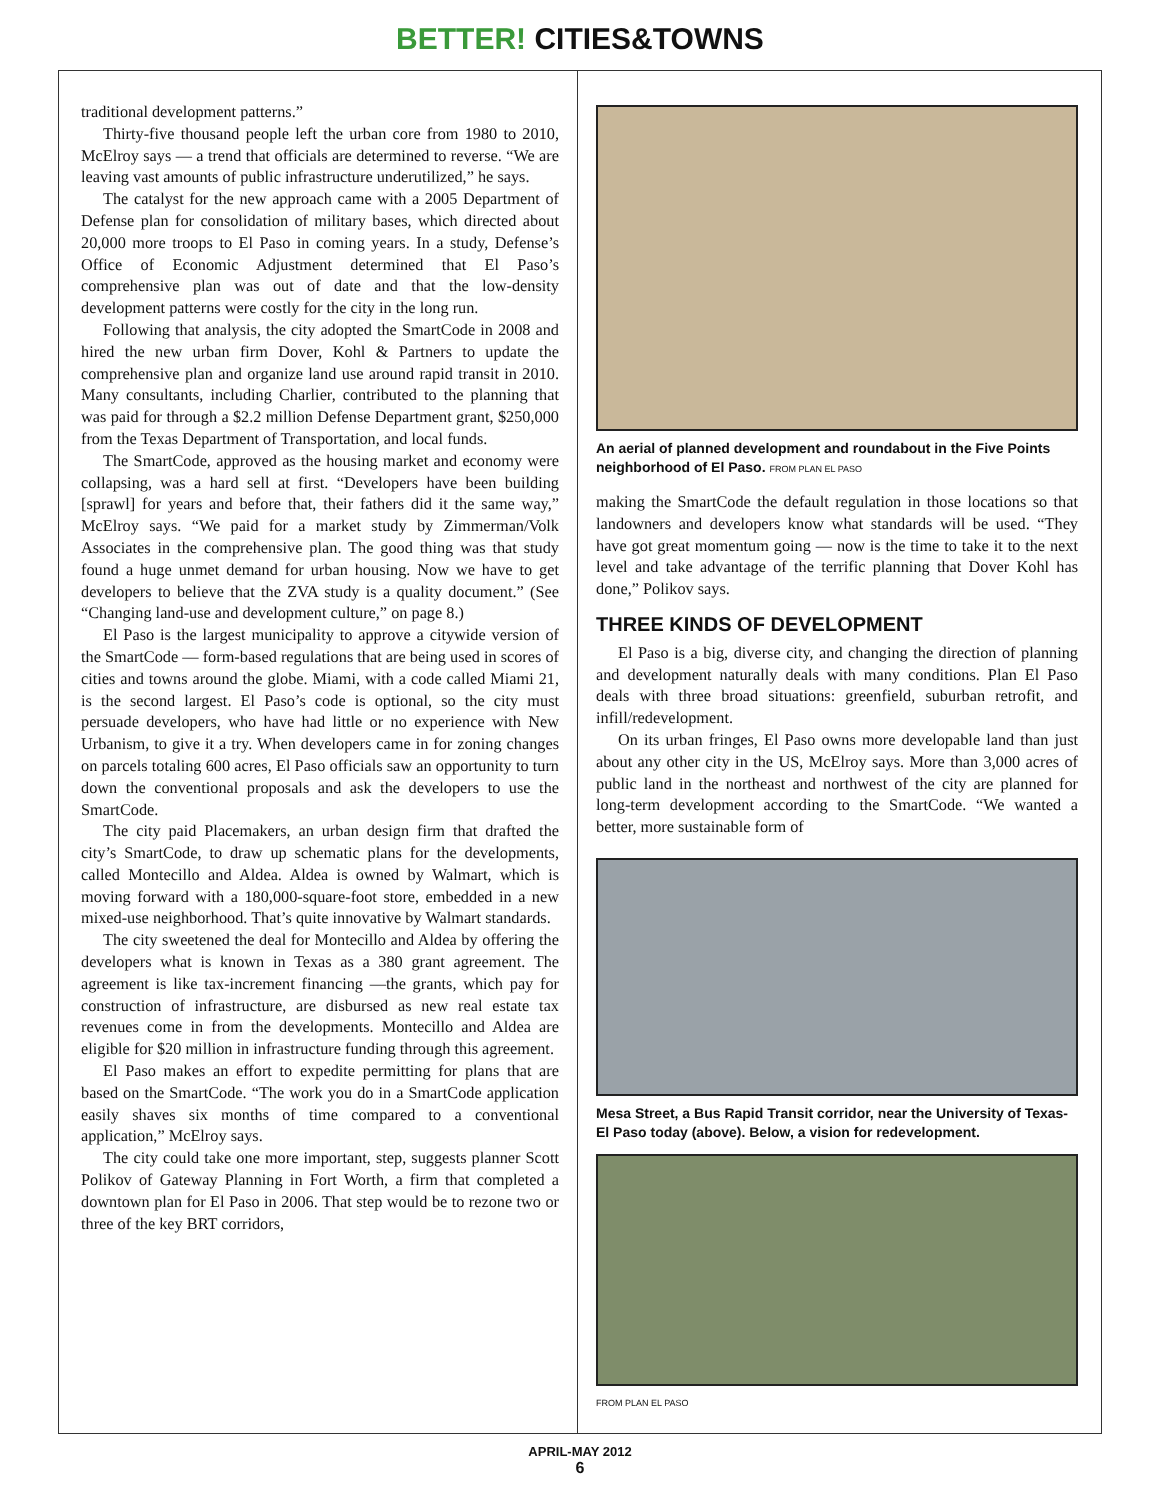BETTER! CITIES&TOWNS
traditional development patterns.”
Thirty-five thousand people left the urban core from 1980 to 2010, McElroy says — a trend that officials are determined to reverse. “We are leaving vast amounts of public infrastructure underutilized,” he says.
The catalyst for the new approach came with a 2005 Department of Defense plan for consolidation of military bases, which directed about 20,000 more troops to El Paso in coming years. In a study, Defense’s Office of Economic Adjustment determined that El Paso’s comprehensive plan was out of date and that the low-density development patterns were costly for the city in the long run.
Following that analysis, the city adopted the SmartCode in 2008 and hired the new urban firm Dover, Kohl & Partners to update the comprehensive plan and organize land use around rapid transit in 2010. Many consultants, including Charlier, contributed to the planning that was paid for through a $2.2 million Defense Department grant, $250,000 from the Texas Department of Transportation, and local funds.
The SmartCode, approved as the housing market and economy were collapsing, was a hard sell at first. “Developers have been building [sprawl] for years and before that, their fathers did it the same way,” McElroy says. “We paid for a market study by Zimmerman/Volk Associates in the comprehensive plan. The good thing was that study found a huge unmet demand for urban housing. Now we have to get developers to believe that the ZVA study is a quality document.” (See “Changing land-use and development culture,” on page 8.)
El Paso is the largest municipality to approve a citywide version of the SmartCode — form-based regulations that are being used in scores of cities and towns around the globe. Miami, with a code called Miami 21, is the second largest. El Paso’s code is optional, so the city must persuade developers, who have had little or no experience with New Urbanism, to give it a try. When developers came in for zoning changes on parcels totaling 600 acres, El Paso officials saw an opportunity to turn down the conventional proposals and ask the developers to use the SmartCode.
The city paid Placemakers, an urban design firm that drafted the city’s SmartCode, to draw up schematic plans for the developments, called Montecillo and Aldea. Aldea is owned by Walmart, which is moving forward with a 180,000-square-foot store, embedded in a new mixed-use neighborhood. That’s quite innovative by Walmart standards.
The city sweetened the deal for Montecillo and Aldea by offering the developers what is known in Texas as a 380 grant agreement. The agreement is like tax-increment financing —the grants, which pay for construction of infrastructure, are disbursed as new real estate tax revenues come in from the developments. Montecillo and Aldea are eligible for $20 million in infrastructure funding through this agreement.
El Paso makes an effort to expedite permitting for plans that are based on the SmartCode. “The work you do in a SmartCode application easily shaves six months of time compared to a conventional application,” McElroy says.
The city could take one more important, step, suggests planner Scott Polikov of Gateway Planning in Fort Worth, a firm that completed a downtown plan for El Paso in 2006. That step would be to rezone two or three of the key BRT corridors,
An aerial of planned development and roundabout in the Five Points neighborhood of El Paso. FROM PLAN EL PASO
making the SmartCode the default regulation in those locations so that landowners and developers know what standards will be used. “They have got great momentum going — now is the time to take it to the next level and take advantage of the terrific planning that Dover Kohl has done,” Polikov says.
THREE KINDS OF DEVELOPMENT
El Paso is a big, diverse city, and changing the direction of planning and development naturally deals with many conditions. Plan El Paso deals with three broad situations: greenfield, suburban retrofit, and infill/redevelopment.
On its urban fringes, El Paso owns more developable land than just about any other city in the US, McElroy says. More than 3,000 acres of public land in the northeast and northwest of the city are planned for long-term development according to the SmartCode. “We wanted a better, more sustainable form of
Mesa Street, a Bus Rapid Transit corridor, near the University of Texas-El Paso today (above). Below, a vision for redevelopment.
FROM PLAN EL PASO
APRIL-MAY 2012
6